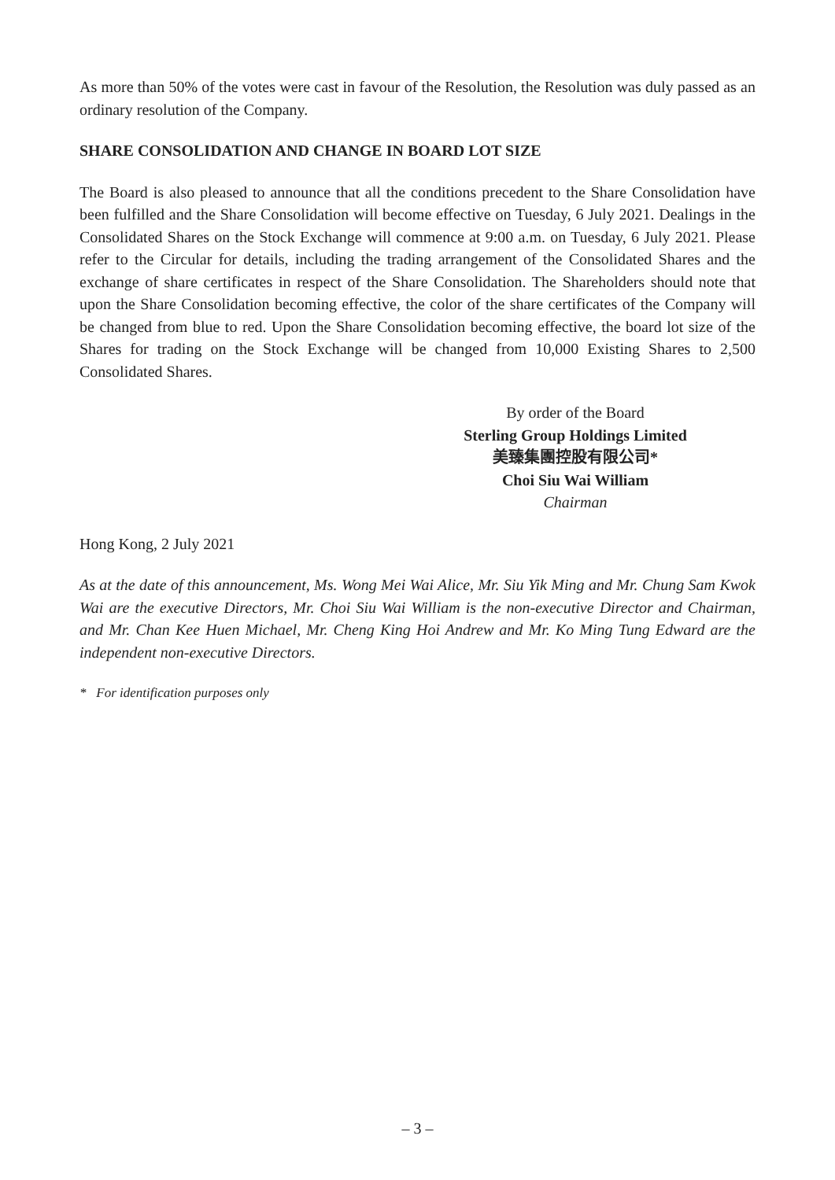As more than 50% of the votes were cast in favour of the Resolution, the Resolution was duly passed as an ordinary resolution of the Company.
SHARE CONSOLIDATION AND CHANGE IN BOARD LOT SIZE
The Board is also pleased to announce that all the conditions precedent to the Share Consolidation have been fulfilled and the Share Consolidation will become effective on Tuesday, 6 July 2021. Dealings in the Consolidated Shares on the Stock Exchange will commence at 9:00 a.m. on Tuesday, 6 July 2021. Please refer to the Circular for details, including the trading arrangement of the Consolidated Shares and the exchange of share certificates in respect of the Share Consolidation. The Shareholders should note that upon the Share Consolidation becoming effective, the color of the share certificates of the Company will be changed from blue to red. Upon the Share Consolidation becoming effective, the board lot size of the Shares for trading on the Stock Exchange will be changed from 10,000 Existing Shares to 2,500 Consolidated Shares.
By order of the Board
Sterling Group Holdings Limited
美臻集團控股有限公司*
Choi Siu Wai William
Chairman
Hong Kong, 2 July 2021
As at the date of this announcement, Ms. Wong Mei Wai Alice, Mr. Siu Yik Ming and Mr. Chung Sam Kwok Wai are the executive Directors, Mr. Choi Siu Wai William is the non-executive Director and Chairman, and Mr. Chan Kee Huen Michael, Mr. Cheng King Hoi Andrew and Mr. Ko Ming Tung Edward are the independent non-executive Directors.
* For identification purposes only
– 3 –